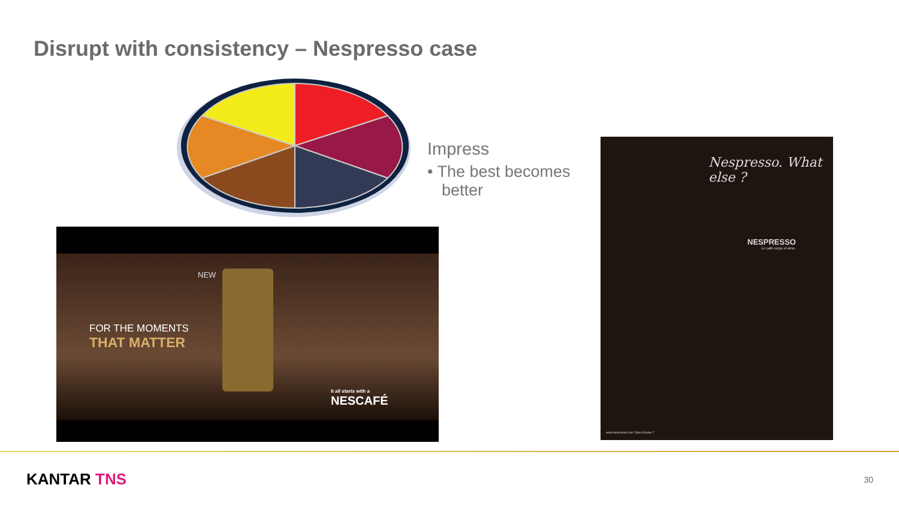Disrupt with consistency – Nespresso case
Impress
• The best becomes better
NEW
FOR THE MOMENTS
THAT MATTER
It all starts with a
NESCAFÉ
Nespresso. What else ?
NESPRESSO
Le café corps et âme.
www.nespresso.com *Quoi d'autre ?
KANTAR TNS 30